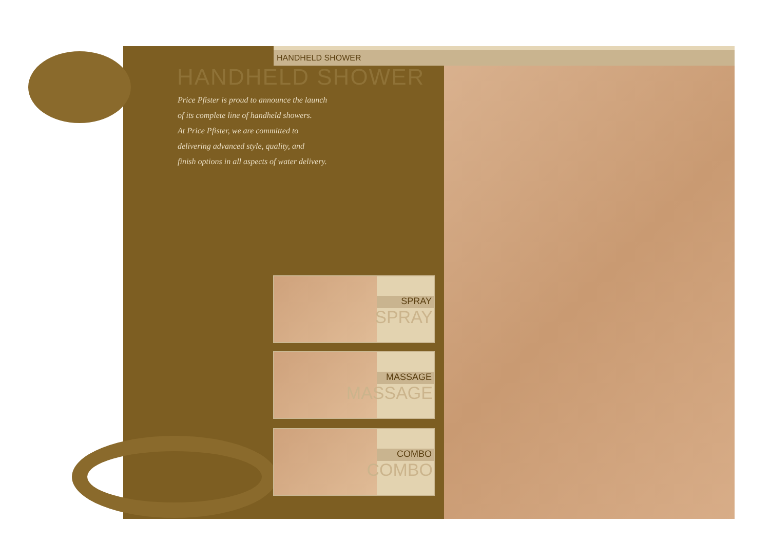HANDHELD SHOWER
HANDHELD SHOWER
Price Pfister is proud to announce the launch
of its complete line of handheld showers.
At Price Pfister, we are committed to
delivering advanced style, quality, and
finish options in all aspects of water delivery.
SPRAY
SPRAY
MASSAGE
MASSAGE
COMBO
COMBO